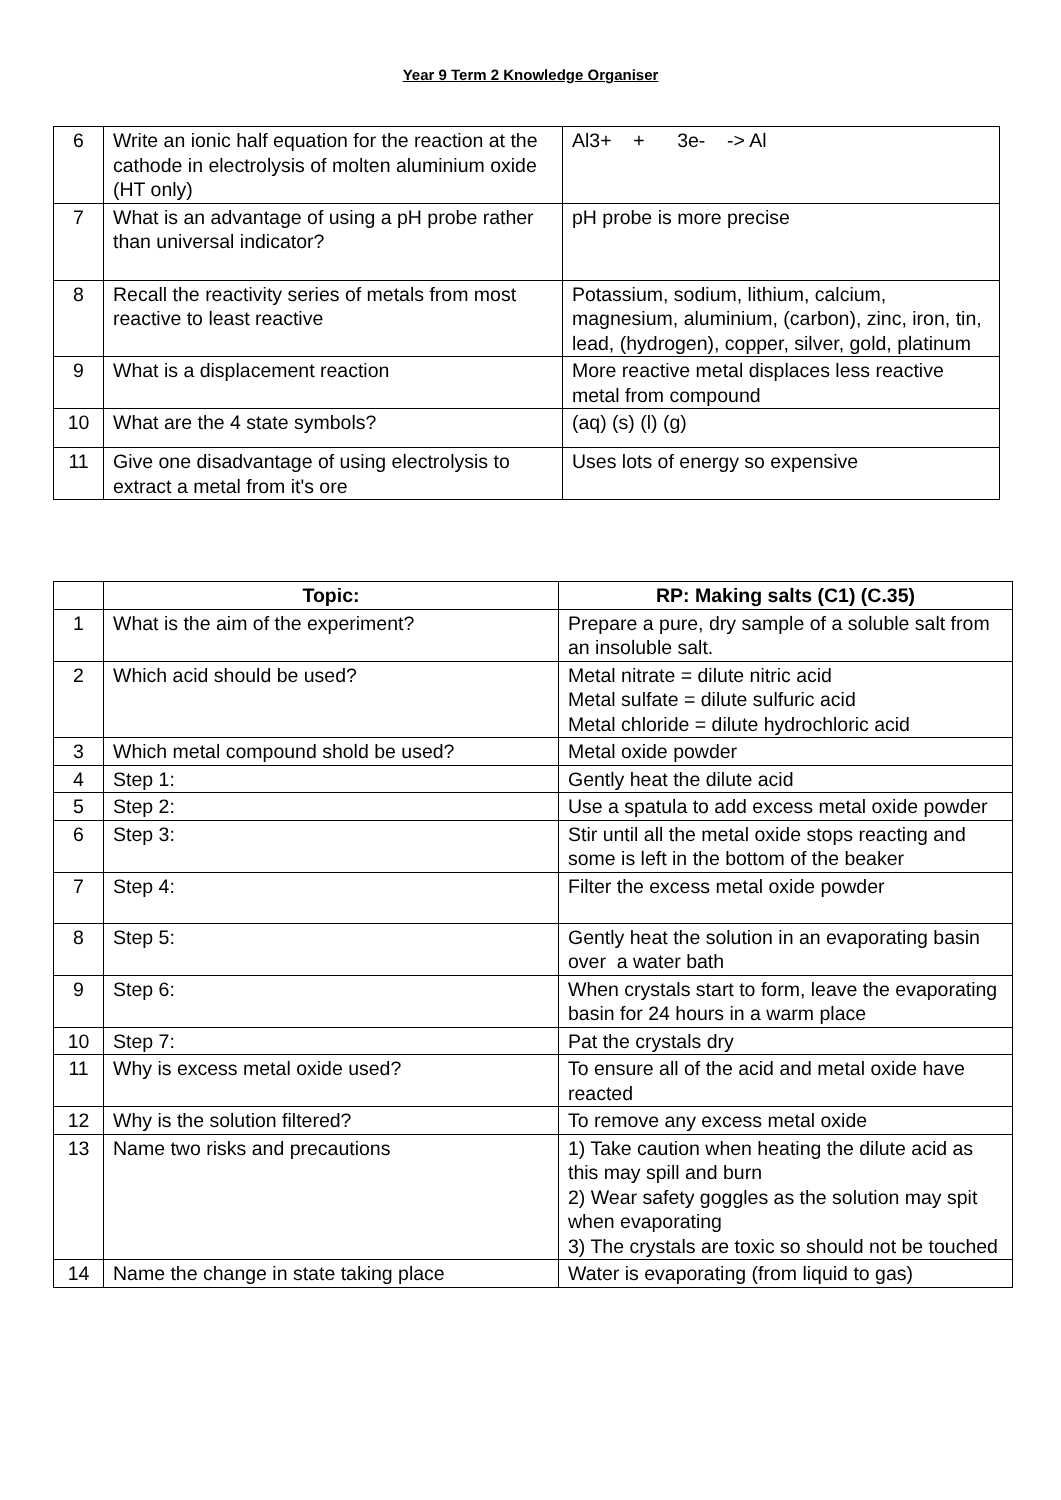Year 9 Term 2 Knowledge Organiser
| 6 | Write an ionic half equation for the reaction at the cathode in electrolysis of molten aluminium oxide (HT only) | Al3+ + 3e- -> Al |
| 7 | What is an advantage of using a pH probe rather than universal indicator? | pH probe is more precise |
| 8 | Recall the reactivity series of metals from most reactive to least reactive | Potassium, sodium, lithium, calcium, magnesium, aluminium, (carbon), zinc, iron, tin, lead, (hydrogen), copper, silver, gold, platinum |
| 9 | What is a displacement reaction | More reactive metal displaces less reactive metal from compound |
| 10 | What are the 4 state symbols? | (aq) (s) (l) (g) |
| 11 | Give one disadvantage of using electrolysis to extract a metal from it's ore | Uses lots of energy so expensive |
| | Topic: | RP: Making salts (C1) (C.35) |
| --- | --- | --- |
| 1 | What is the aim of the experiment? | Prepare a pure, dry sample of a soluble salt from an insoluble salt. |
| 2 | Which acid should be used? | Metal nitrate = dilute nitric acid Metal sulfate = dilute sulfuric acid Metal chloride = dilute hydrochloric acid |
| 3 | Which metal compound shold be used? | Metal oxide powder |
| 4 | Step 1: | Gently heat the dilute acid |
| 5 | Step 2: | Use a spatula to add excess metal oxide powder |
| 6 | Step 3: | Stir until all the metal oxide stops reacting and some is left in the bottom of the beaker |
| 7 | Step 4: | Filter the excess metal oxide powder |
| 8 | Step 5: | Gently heat the solution in an evaporating basin over a water bath |
| 9 | Step 6: | When crystals start to form, leave the evaporating basin for 24 hours in a warm place |
| 10 | Step 7: | Pat the crystals dry |
| 11 | Why is excess metal oxide used? | To ensure all of the acid and metal oxide have reacted |
| 12 | Why is the solution filtered? | To remove any excess metal oxide |
| 13 | Name two risks and precautions | 1) Take caution when heating the dilute acid as this may spill and burn 2) Wear safety goggles as the solution may spit when evaporating 3) The crystals are toxic so should not be touched |
| 14 | Name the change in state taking place | Water is evaporating (from liquid to gas) |